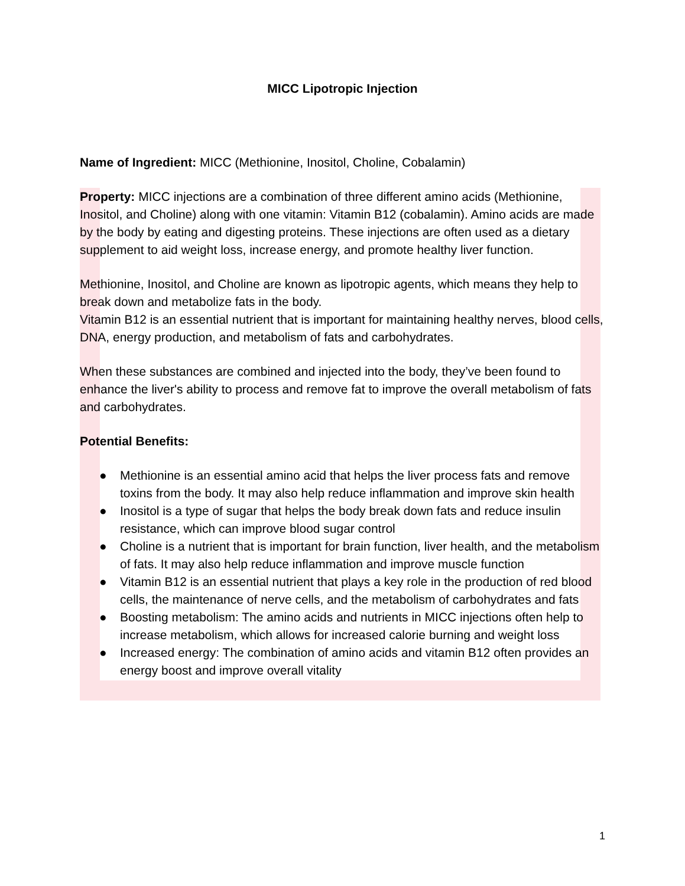MICC Lipotropic Injection
Name of Ingredient: MICC (Methionine, Inositol, Choline, Cobalamin)
Property: MICC injections are a combination of three different amino acids (Methionine, Inositol, and Choline) along with one vitamin: Vitamin B12 (cobalamin). Amino acids are made by the body by eating and digesting proteins. These injections are often used as a dietary supplement to aid weight loss, increase energy, and promote healthy liver function.
Methionine, Inositol, and Choline are known as lipotropic agents, which means they help to break down and metabolize fats in the body.
Vitamin B12 is an essential nutrient that is important for maintaining healthy nerves, blood cells, DNA, energy production, and metabolism of fats and carbohydrates.
When these substances are combined and injected into the body, they’ve been found to enhance the liver's ability to process and remove fat to improve the overall metabolism of fats and carbohydrates.
Potential Benefits:
● Methionine is an essential amino acid that helps the liver process fats and remove toxins from the body. It may also help reduce inflammation and improve skin health
● Inositol is a type of sugar that helps the body break down fats and reduce insulin resistance, which can improve blood sugar control
● Choline is a nutrient that is important for brain function, liver health, and the metabolism of fats. It may also help reduce inflammation and improve muscle function
● Vitamin B12 is an essential nutrient that plays a key role in the production of red blood cells, the maintenance of nerve cells, and the metabolism of carbohydrates and fats
● Boosting metabolism: The amino acids and nutrients in MICC injections often help to increase metabolism, which allows for increased calorie burning and weight loss
● Increased energy: The combination of amino acids and vitamin B12 often provides an energy boost and improve overall vitality
1